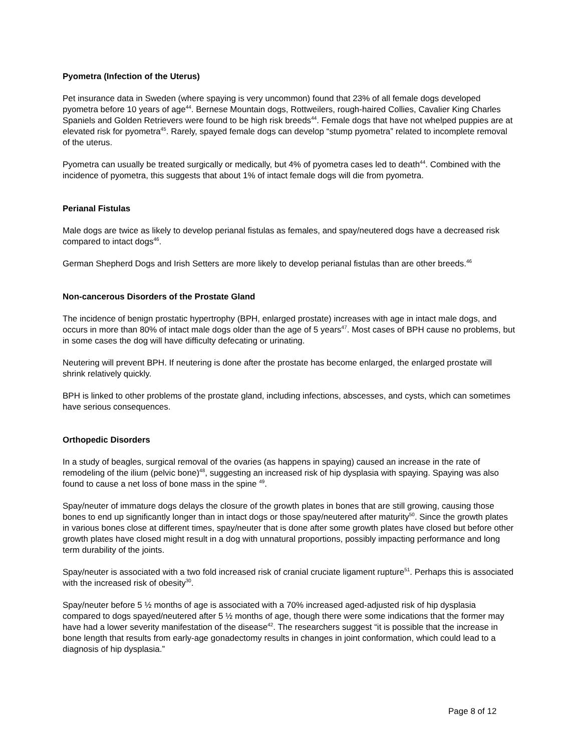Pyometra (Infection of the Uterus)
Pet insurance data in Sweden (where spaying is very uncommon) found that 23% of all female dogs developed pyometra before 10 years of age<sup>44</sup>. Bernese Mountain dogs, Rottweilers, rough-haired Collies, Cavalier King Charles Spaniels and Golden Retrievers were found to be high risk breeds<sup>44</sup>. Female dogs that have not whelped puppies are at elevated risk for pyometra<sup>45</sup>. Rarely, spayed female dogs can develop “stump pyometra” related to incomplete removal of the uterus.
Pyometra can usually be treated surgically or medically, but 4% of pyometra cases led to death<sup>44</sup>. Combined with the incidence of pyometra, this suggests that about 1% of intact female dogs will die from pyometra.
Perianal Fistulas
Male dogs are twice as likely to develop perianal fistulas as females, and spay/neutered dogs have a decreased risk compared to intact dogs<sup>46</sup>.
German Shepherd Dogs and Irish Setters are more likely to develop perianal fistulas than are other breeds.<sup>46</sup>
Non-cancerous Disorders of the Prostate Gland
The incidence of benign prostatic hypertrophy (BPH, enlarged prostate) increases with age in intact male dogs, and occurs in more than 80% of intact male dogs older than the age of 5 years<sup>47</sup>. Most cases of BPH cause no problems, but in some cases the dog will have difficulty defecating or urinating.
Neutering will prevent BPH. If neutering is done after the prostate has become enlarged, the enlarged prostate will shrink relatively quickly.
BPH is linked to other problems of the prostate gland, including infections, abscesses, and cysts, which can sometimes have serious consequences.
Orthopedic Disorders
In a study of beagles, surgical removal of the ovaries (as happens in spaying) caused an increase in the rate of remodeling of the ilium (pelvic bone)<sup>48</sup>, suggesting an increased risk of hip dysplasia with spaying. Spaying was also found to cause a net loss of bone mass in the spine <sup>49</sup>.
Spay/neuter of immature dogs delays the closure of the growth plates in bones that are still growing, causing those bones to end up significantly longer than in intact dogs or those spay/neutered after maturity<sup>50</sup>. Since the growth plates in various bones close at different times, spay/neuter that is done after some growth plates have closed but before other growth plates have closed might result in a dog with unnatural proportions, possibly impacting performance and long term durability of the joints.
Spay/neuter is associated with a two fold increased risk of cranial cruciate ligament rupture<sup>51</sup>. Perhaps this is associated with the increased risk of obesity<sup>30</sup>.
Spay/neuter before 5 ½ months of age is associated with a 70% increased aged-adjusted risk of hip dysplasia compared to dogs spayed/neutered after 5 ½ months of age, though there were some indications that the former may have had a lower severity manifestation of the disease<sup>42</sup>. The researchers suggest “it is possible that the increase in bone length that results from early-age gonadectomy results in changes in joint conformation, which could lead to a diagnosis of hip dysplasia.”
Page 8 of 12